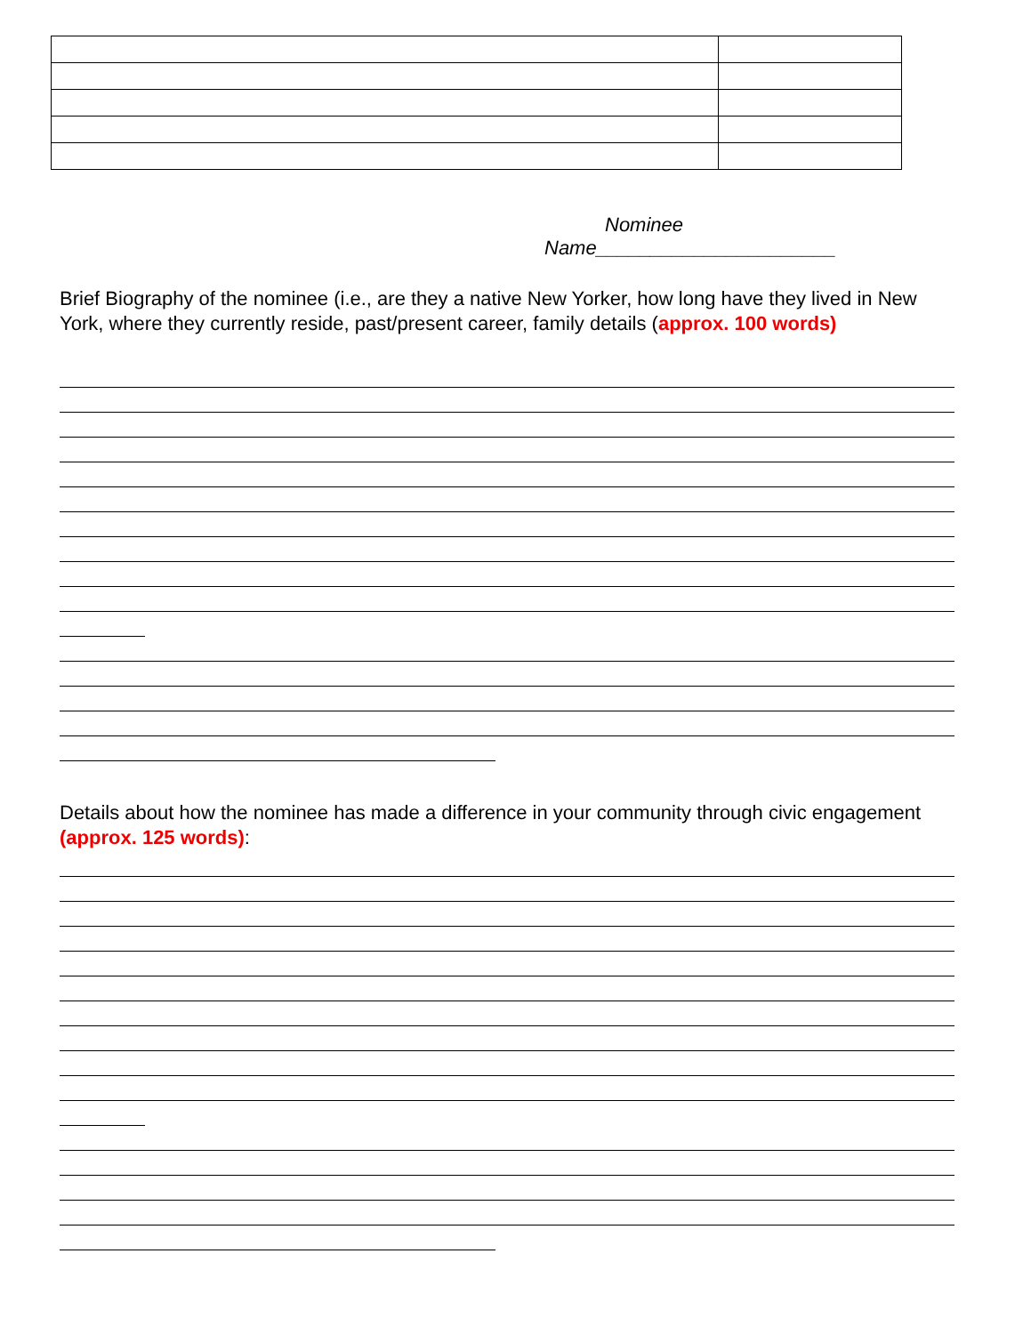Nominee
Name______________________
Brief Biography of the nominee (i.e., are they a native New Yorker, how long have they lived in New York, where they currently reside, past/present career, family details (approx. 100 words)
Details about how the nominee has made a difference in your community through civic engagement (approx. 125 words):